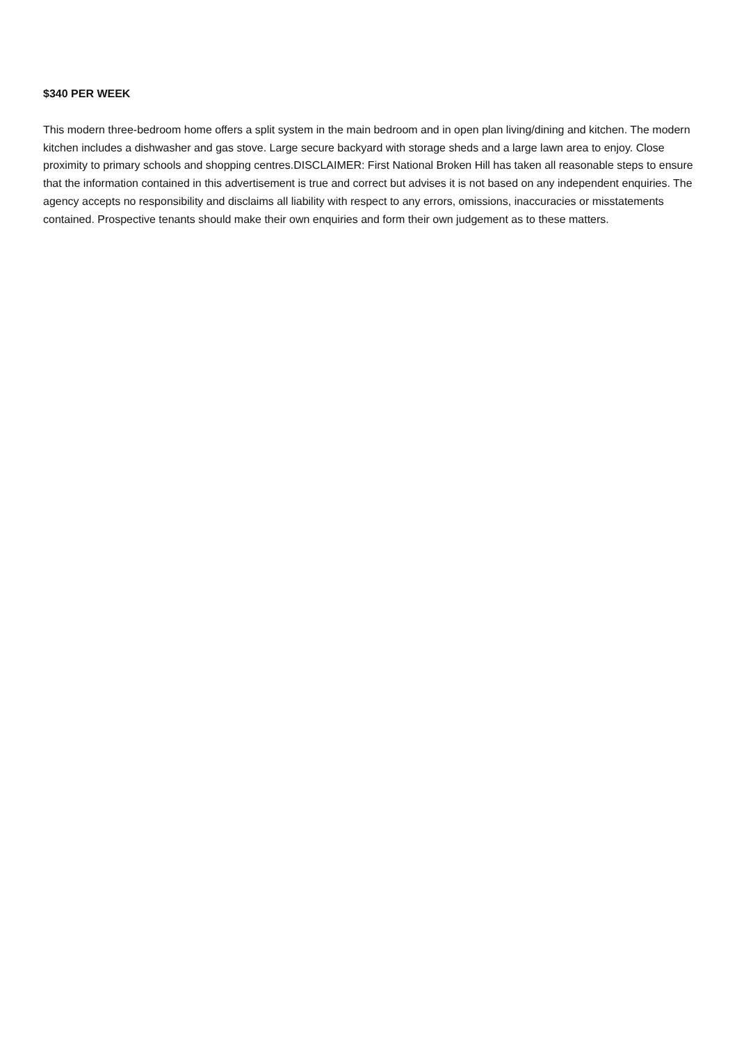$340 PER WEEK
This modern three-bedroom home offers a split system in the main bedroom and in open plan living/dining and kitchen. The modern kitchen includes a dishwasher and gas stove. Large secure backyard with storage sheds and a large lawn area to enjoy. Close proximity to primary schools and shopping centres.DISCLAIMER: First National Broken Hill has taken all reasonable steps to ensure that the information contained in this advertisement is true and correct but advises it is not based on any independent enquiries. The agency accepts no responsibility and disclaims all liability with respect to any errors, omissions, inaccuracies or misstatements contained. Prospective tenants should make their own enquiries and form their own judgement as to these matters.